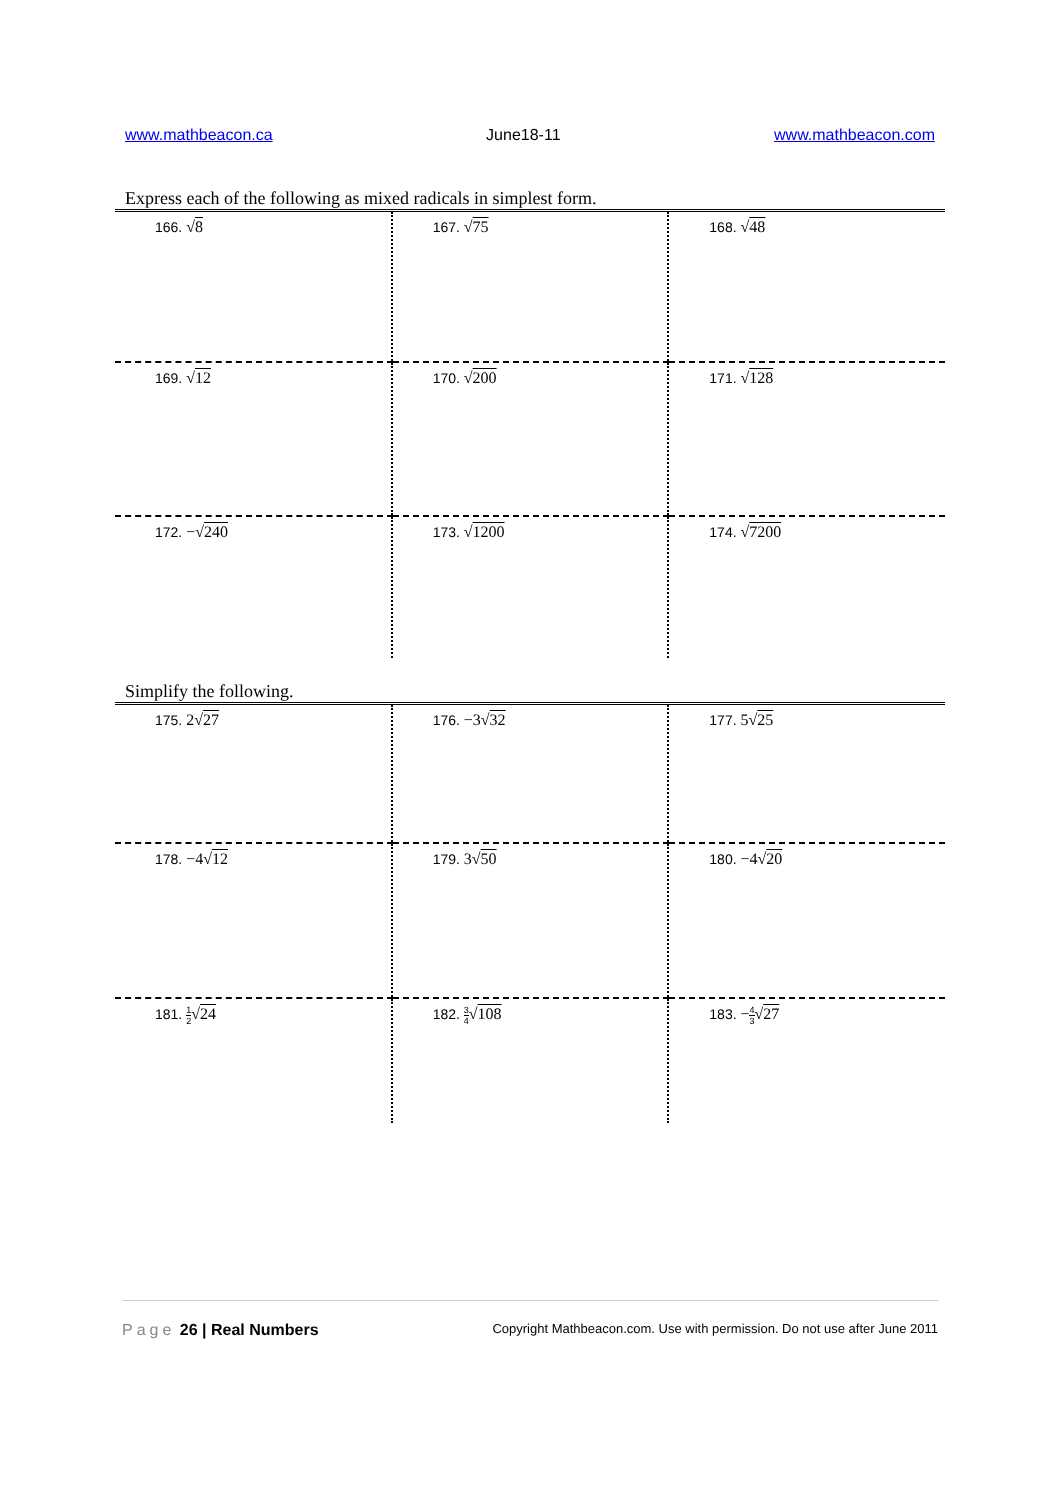www.mathbeacon.ca June18-11 www.mathbeacon.com
Express each of the following as mixed radicals in simplest form.
| 166. √ 8 | 167. √ 75 | 168. √ 48 |
| 169. √ 12 | 170. √ 200 | 171. √ 128 |
| 172. −√ 240 | 173. √ 1200 | 174. √ 7200 |
Simplify the following.
| 175. 2√ 27 | 176. −3√ 32 | 177. 5√ 25 |
| 178. −4√ 12 | 179. 3√ 50 | 180. −4√ 20 |
| 181. 1 2 √ 24 | 182. 3 4 √ 108 | 183. − 4 3 √ 27 |
Page 26 | Real Numbers Copyright Mathbeacon.com. Use with permission. Do not use after June 2011